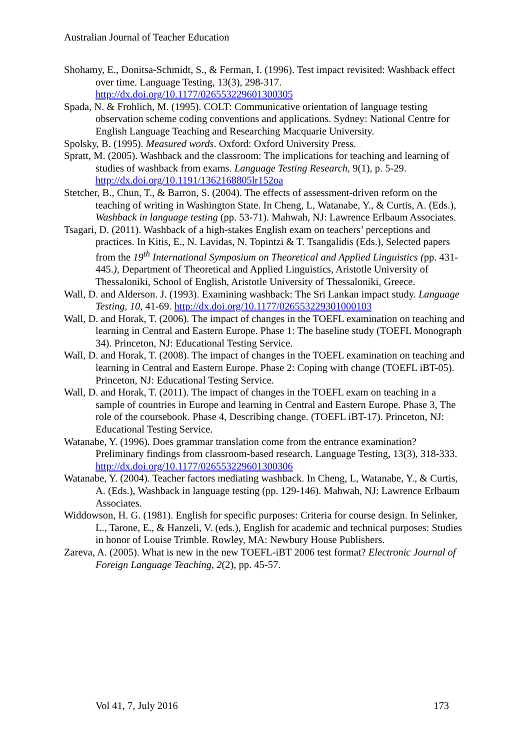Australian Journal of Teacher Education
Shohamy, E., Donitsa-Schmidt, S., & Ferman, I. (1996). Test impact revisited: Washback effect over time. Language Testing, 13(3), 298-317. http://dx.doi.org/10.1177/026553229601300305
Spada, N. & Frohlich, M. (1995). COLT: Communicative orientation of language testing observation scheme coding conventions and applications. Sydney: National Centre for English Language Teaching and Researching Macquarie University.
Spolsky, B. (1995). Measured words. Oxford: Oxford University Press.
Spratt, M. (2005). Washback and the classroom: The implications for teaching and learning of studies of washback from exams. Language Testing Research, 9(1), p. 5-29. http://dx.doi.org/10.1191/1362168805lr152oa
Stetcher, B., Chun, T., & Barron, S. (2004). The effects of assessment-driven reform on the teaching of writing in Washington State. In Cheng, L, Watanabe, Y., & Curtis, A. (Eds.), Washback in language testing (pp. 53-71). Mahwah, NJ: Lawrence Erlbaum Associates.
Tsagari, D. (2011). Washback of a high-stakes English exam on teachers’ perceptions and practices. In Kitis, E., N. Lavidas, N. Topintzi & T. Tsangalidis (Eds.), Selected papers from the 19<sup>th</sup> International Symposium on Theoretical and Applied Linguistics (pp. 431-445.), Department of Theoretical and Applied Linguistics, Aristotle University of Thessaloniki, School of English, Aristotle University of Thessaloniki, Greece.
Wall, D. and Alderson. J. (1993). Examining washback: The Sri Lankan impact study. Language Testing, 10, 41-69. http://dx.doi.org/10.1177/026553229301000103
Wall, D. and Horak, T. (2006). The impact of changes in the TOEFL examination on teaching and learning in Central and Eastern Europe. Phase 1: The baseline study (TOEFL Monograph 34). Princeton, NJ: Educational Testing Service.
Wall, D. and Horak, T. (2008). The impact of changes in the TOEFL examination on teaching and learning in Central and Eastern Europe. Phase 2: Coping with change (TOEFL iBT-05). Princeton, NJ: Educational Testing Service.
Wall, D. and Horak, T. (2011). The impact of changes in the TOEFL exam on teaching in a sample of countries in Europe and learning in Central and Eastern Europe. Phase 3, The role of the coursebook. Phase 4, Describing change. (TOEFL iBT-17). Princeton, NJ: Educational Testing Service.
Watanabe, Y. (1996). Does grammar translation come from the entrance examination? Preliminary findings from classroom-based research. Language Testing, 13(3), 318-333. http://dx.doi.org/10.1177/026553229601300306
Watanabe, Y. (2004). Teacher factors mediating washback. In Cheng, L, Watanabe, Y., & Curtis, A. (Eds.), Washback in language testing (pp. 129-146). Mahwah, NJ: Lawrence Erlbaum Associates.
Widdowson, H. G. (1981). English for specific purposes: Criteria for course design. In Selinker, L., Tarone, E., & Hanzeli, V. (eds.), English for academic and technical purposes: Studies in honor of Louise Trimble. Rowley, MA: Newbury House Publishers.
Zareva, A. (2005). What is new in the new TOEFL-iBT 2006 test format? Electronic Journal of Foreign Language Teaching, 2(2), pp. 45-57.
Vol 41, 7, July 2016 173